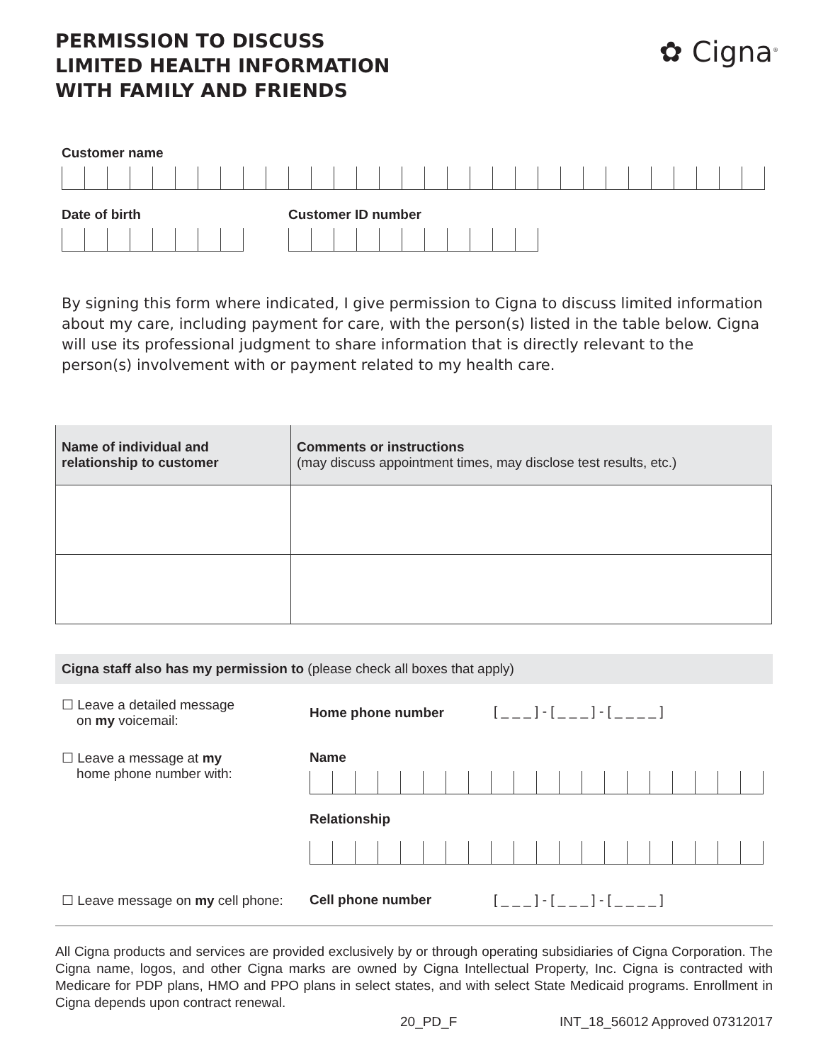✿ Cigna<sup>®</sup>
PERMISSION TO DISCUSS
LIMITED HEALTH INFORMATION
WITH FAMILY AND FRIENDS
Customer name
Date of birth Customer ID number
By signing this form where indicated, I give permission to Cigna to discuss limited information about my care, including payment for care, with the person(s) listed in the table below. Cigna will use its professional judgment to share information that is directly relevant to the person(s) involvement with or payment related to my health care.
| Name of individual and relationship to customer | Comments or instructions (may discuss appointment times, may disclose test results, etc.) |
| --- | --- |
Cigna staff also has my permission to (please check all boxes that apply)
☐ Leave a detailed message
on my voicemail:
Home phone number [ _ _ _ ] - [ _ _ _ ] - [ _ _ _ _ ]
☐ Leave a message at my
home phone number with:
Name
Relationship
☐ Leave message on my cell phone:
Cell phone number [ _ _ _ ] - [ _ _ _ ] - [ _ _ _ _ ]
All Cigna products and services are provided exclusively by or through operating subsidiaries of Cigna Corporation. The Cigna name, logos, and other Cigna marks are owned by Cigna Intellectual Property, Inc. Cigna is contracted with Medicare for PDP plans, HMO and PPO plans in select states, and with select State Medicaid programs. Enrollment in Cigna depends upon contract renewal.
20_PD_F INT_18_56012 Approved 07312017